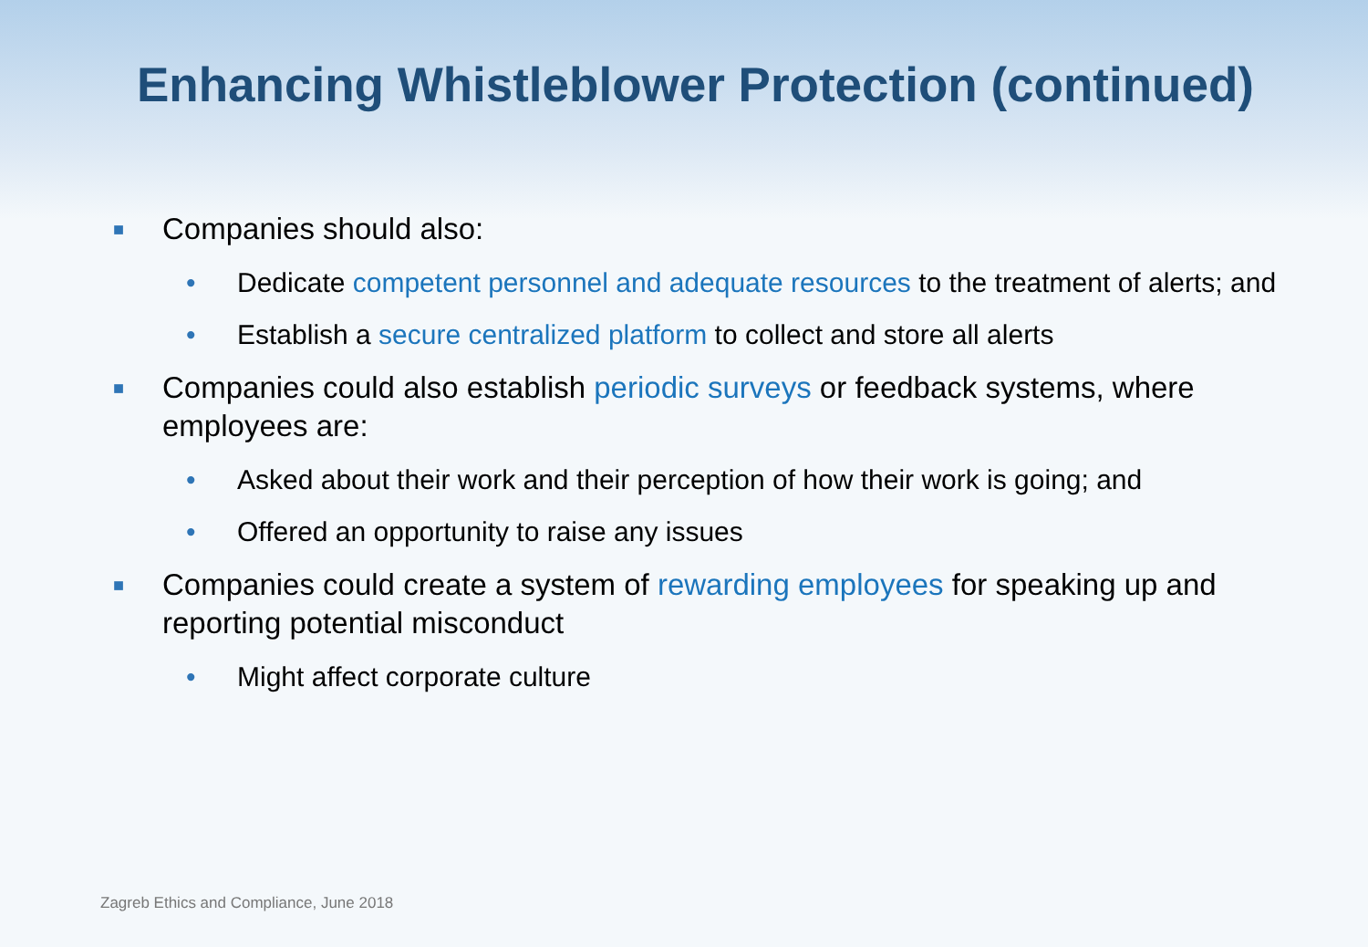Enhancing Whistleblower Protection (continued)
■ Companies should also:
• Dedicate competent personnel and adequate resources to the treatment of alerts; and
• Establish a secure centralized platform to collect and store all alerts
■ Companies could also establish periodic surveys or feedback systems, where employees are:
• Asked about their work and their perception of how their work is going; and
• Offered an opportunity to raise any issues
■ Companies could create a system of rewarding employees for speaking up and reporting potential misconduct
• Might affect corporate culture
Zagreb Ethics and Compliance, June 2018